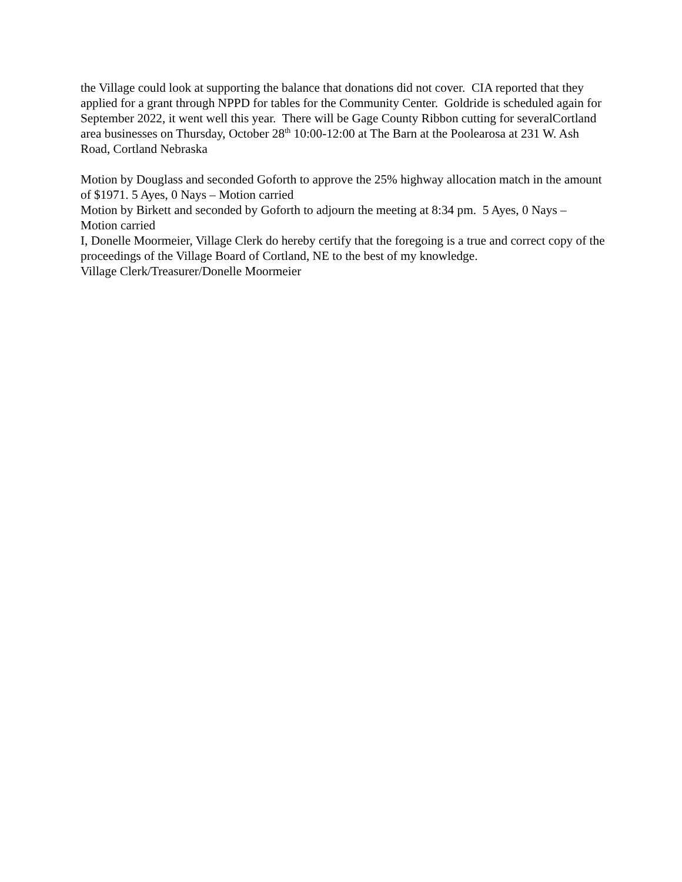the Village could look at supporting the balance that donations did not cover. CIA reported that they applied for a grant through NPPD for tables for the Community Center. Goldride is scheduled again for September 2022, it went well this year. There will be Gage County Ribbon cutting for severalCortland area businesses on Thursday, October 28<sup>th</sup> 10:00-12:00 at The Barn at the Poolearosa at 231 W. Ash Road, Cortland Nebraska
Motion by Douglass and seconded Goforth to approve the 25% highway allocation match in the amount of $1971. 5 Ayes, 0 Nays – Motion carried
Motion by Birkett and seconded by Goforth to adjourn the meeting at 8:34 pm. 5 Ayes, 0 Nays – Motion carried
I, Donelle Moormeier, Village Clerk do hereby certify that the foregoing is a true and correct copy of the proceedings of the Village Board of Cortland, NE to the best of my knowledge.
Village Clerk/Treasurer/Donelle Moormeier